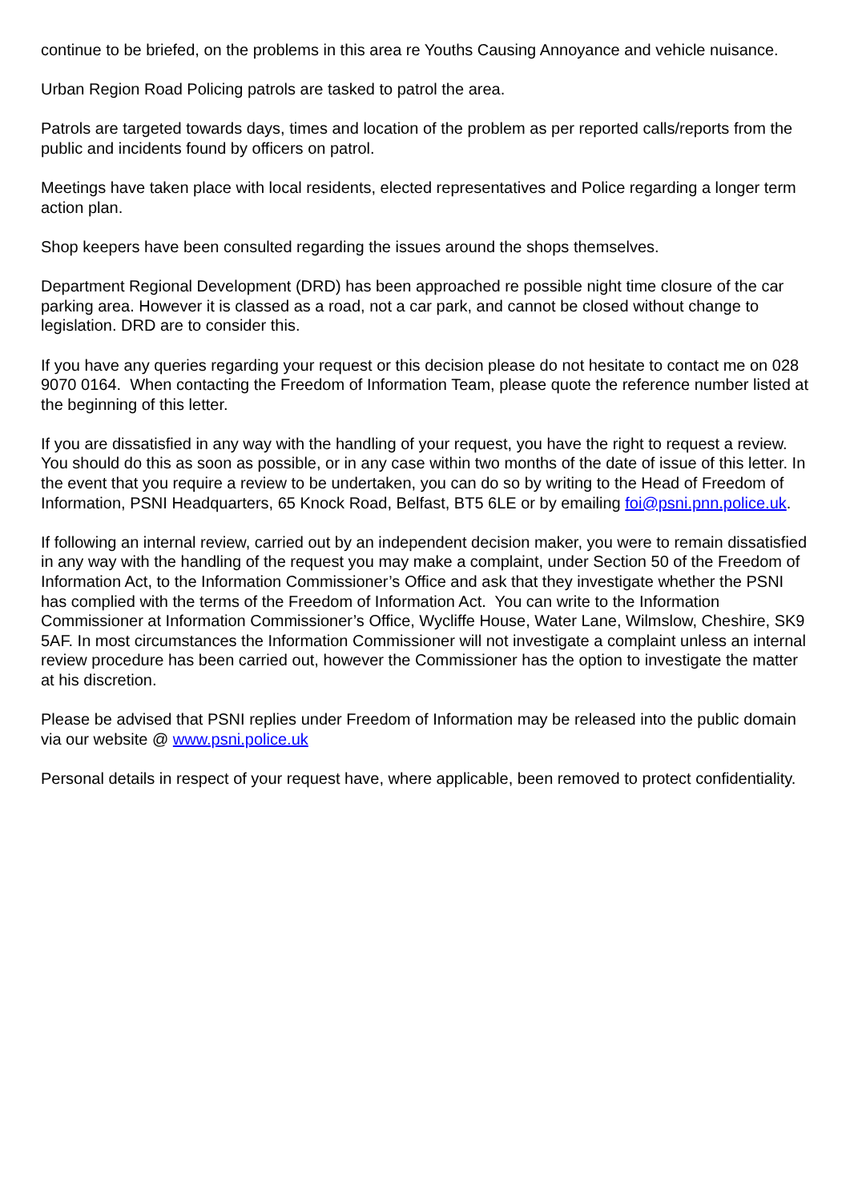continue to be briefed, on the problems in this area re Youths Causing Annoyance and vehicle nuisance.
Urban Region Road Policing patrols are tasked to patrol the area.
Patrols are targeted towards days, times and location of the problem as per reported calls/reports from the public and incidents found by officers on patrol.
Meetings have taken place with local residents, elected representatives and Police regarding a longer term action plan.
Shop keepers have been consulted regarding the issues around the shops themselves.
Department Regional Development (DRD) has been approached re possible night time closure of the car parking area. However it is classed as a road, not a car park, and cannot be closed without change to legislation. DRD are to consider this.
If you have any queries regarding your request or this decision please do not hesitate to contact me on 028 9070 0164. When contacting the Freedom of Information Team, please quote the reference number listed at the beginning of this letter.
If you are dissatisfied in any way with the handling of your request, you have the right to request a review. You should do this as soon as possible, or in any case within two months of the date of issue of this letter. In the event that you require a review to be undertaken, you can do so by writing to the Head of Freedom of Information, PSNI Headquarters, 65 Knock Road, Belfast, BT5 6LE or by emailing foi@psni.pnn.police.uk.
If following an internal review, carried out by an independent decision maker, you were to remain dissatisfied in any way with the handling of the request you may make a complaint, under Section 50 of the Freedom of Information Act, to the Information Commissioner’s Office and ask that they investigate whether the PSNI has complied with the terms of the Freedom of Information Act. You can write to the Information Commissioner at Information Commissioner’s Office, Wycliffe House, Water Lane, Wilmslow, Cheshire, SK9 5AF. In most circumstances the Information Commissioner will not investigate a complaint unless an internal review procedure has been carried out, however the Commissioner has the option to investigate the matter at his discretion.
Please be advised that PSNI replies under Freedom of Information may be released into the public domain via our website @ www.psni.police.uk
Personal details in respect of your request have, where applicable, been removed to protect confidentiality.